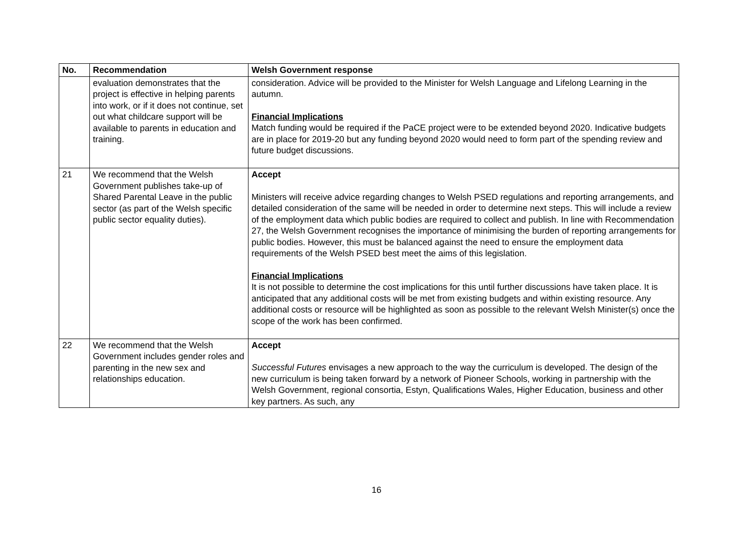| No. | Recommendation | Welsh Government response |
| --- | --- | --- |
| | evaluation demonstrates that the project is effective in helping parents into work, or if it does not continue, set out what childcare support will be available to parents in education and training. | consideration. Advice will be provided to the Minister for Welsh Language and Lifelong Learning in the autumn. Financial Implications Match funding would be required if the PaCE project were to be extended beyond 2020. Indicative budgets are in place for 2019-20 but any funding beyond 2020 would need to form part of the spending review and future budget discussions. |
| 21 | We recommend that the Welsh Government publishes take-up of Shared Parental Leave in the public sector (as part of the Welsh specific public sector equality duties). | Accept Ministers will receive advice regarding changes to Welsh PSED regulations and reporting arrangements, and detailed consideration of the same will be needed in order to determine next steps. This will include a review of the employment data which public bodies are required to collect and publish. In line with Recommendation 27, the Welsh Government recognises the importance of minimising the burden of reporting arrangements for public bodies. However, this must be balanced against the need to ensure the employment data requirements of the Welsh PSED best meet the aims of this legislation. Financial Implications It is not possible to determine the cost implications for this until further discussions have taken place. It is anticipated that any additional costs will be met from existing budgets and within existing resource. Any additional costs or resource will be highlighted as soon as possible to the relevant Welsh Minister(s) once the scope of the work has been confirmed. |
| 22 | We recommend that the Welsh Government includes gender roles and parenting in the new sex and relationships education. | Accept Successful Futures envisages a new approach to the way the curriculum is developed. The design of the new curriculum is being taken forward by a network of Pioneer Schools, working in partnership with the Welsh Government, regional consortia, Estyn, Qualifications Wales, Higher Education, business and other key partners. As such, any |
16